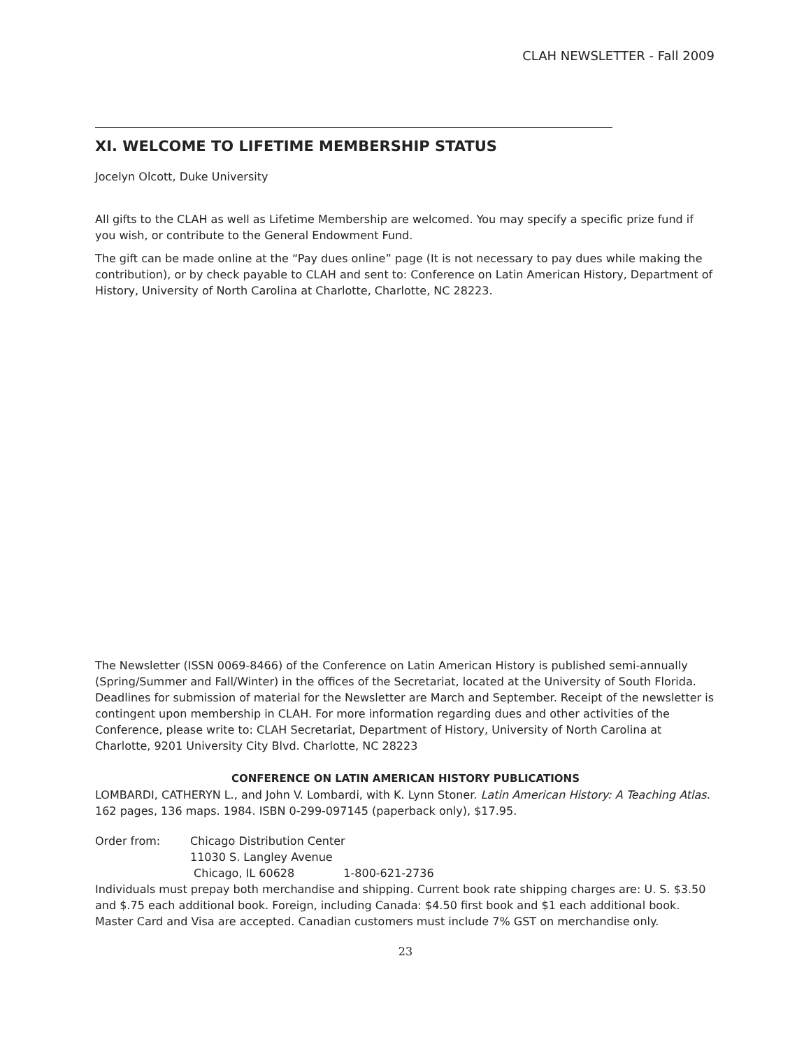CLAH NEWSLETTER - Fall 2009
XI. WELCOME TO LIFETIME MEMBERSHIP STATUS
Jocelyn Olcott, Duke University
All gifts to the CLAH as well as Lifetime Membership are welcomed. You may specify a specific prize fund if you wish, or contribute to the General Endowment Fund.
The gift can be made online at the “Pay dues online” page (It is not necessary to pay dues while making the contribution), or by check payable to CLAH and sent to: Conference on Latin American History, Department of History, University of North Carolina at Charlotte, Charlotte, NC 28223.
The Newsletter (ISSN 0069-8466) of the Conference on Latin American History is published semi-annually (Spring/Summer and Fall/Winter) in the offices of the Secretariat, located at the University of South Florida. Deadlines for submission of material for the Newsletter are March and September. Receipt of the newsletter is contingent upon membership in CLAH. For more information regarding dues and other activities of the Conference, please write to: CLAH Secretariat, Department of History, University of North Carolina at Charlotte, 9201 University City Blvd. Charlotte, NC 28223
CONFERENCE ON LATIN AMERICAN HISTORY PUBLICATIONS
LOMBARDI, CATHERYN L., and John V. Lombardi, with K. Lynn Stoner. Latin American History: A Teaching Atlas. 162 pages, 136 maps. 1984. ISBN 0-299-097145 (paperback only), $17.95.
Order from: Chicago Distribution Center
11030 S. Langley Avenue
Chicago, IL 60628 1-800-621-2736
Individuals must prepay both merchandise and shipping. Current book rate shipping charges are: U. S. $3.50 and $.75 each additional book. Foreign, including Canada: $4.50 first book and $1 each additional book. Master Card and Visa are accepted. Canadian customers must include 7% GST on merchandise only.
23